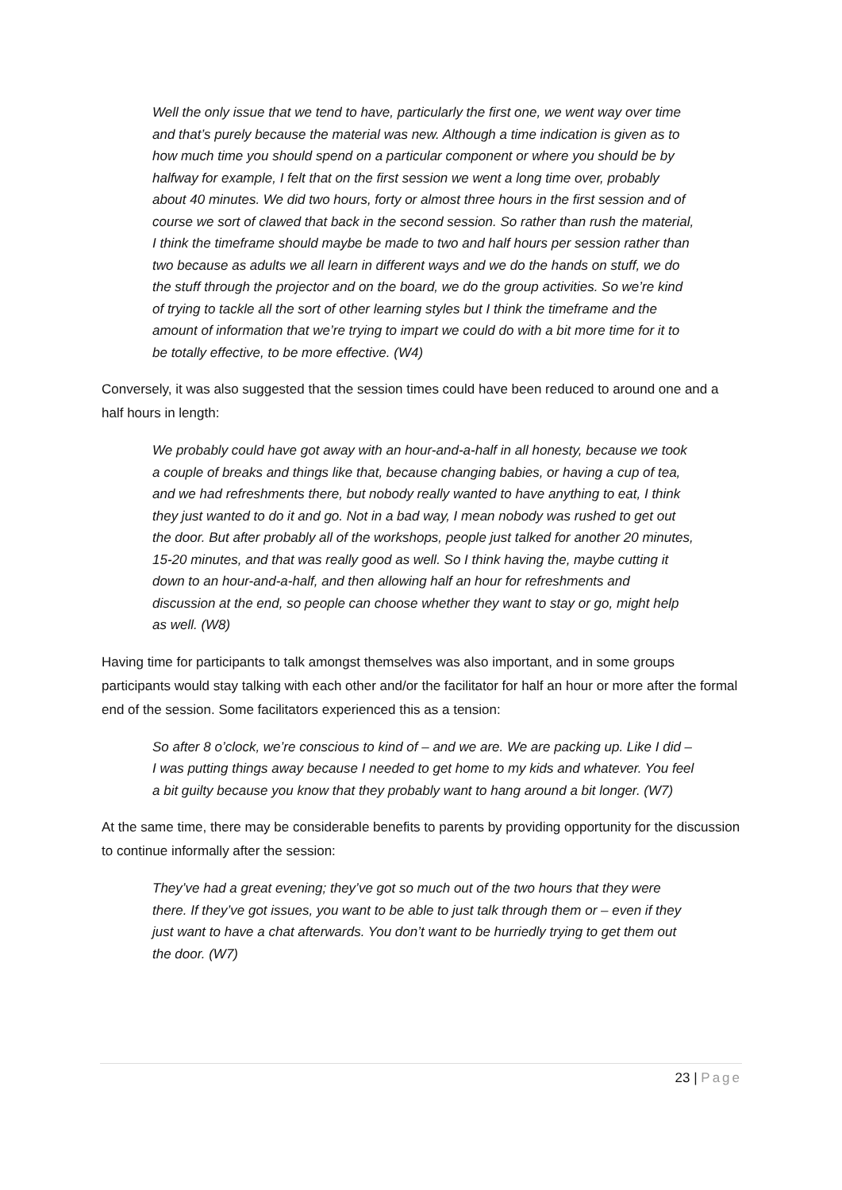Well the only issue that we tend to have, particularly the first one, we went way over time and that’s purely because the material was new. Although a time indication is given as to how much time you should spend on a particular component or where you should be by halfway for example, I felt that on the first session we went a long time over, probably about 40 minutes. We did two hours, forty or almost three hours in the first session and of course we sort of clawed that back in the second session. So rather than rush the material, I think the timeframe should maybe be made to two and half hours per session rather than two because as adults we all learn in different ways and we do the hands on stuff, we do the stuff through the projector and on the board, we do the group activities. So we’re kind of trying to tackle all the sort of other learning styles but I think the timeframe and the amount of information that we’re trying to impart we could do with a bit more time for it to be totally effective, to be more effective. (W4)
Conversely, it was also suggested that the session times could have been reduced to around one and a half hours in length:
We probably could have got away with an hour-and-a-half in all honesty, because we took a couple of breaks and things like that, because changing babies, or having a cup of tea, and we had refreshments there, but nobody really wanted to have anything to eat, I think they just wanted to do it and go. Not in a bad way, I mean nobody was rushed to get out the door. But after probably all of the workshops, people just talked for another 20 minutes, 15-20 minutes, and that was really good as well. So I think having the, maybe cutting it down to an hour-and-a-half, and then allowing half an hour for refreshments and discussion at the end, so people can choose whether they want to stay or go, might help as well. (W8)
Having time for participants to talk amongst themselves was also important, and in some groups participants would stay talking with each other and/or the facilitator for half an hour or more after the formal end of the session. Some facilitators experienced this as a tension:
So after 8 o’clock, we’re conscious to kind of – and we are. We are packing up. Like I did – I was putting things away because I needed to get home to my kids and whatever. You feel a bit guilty because you know that they probably want to hang around a bit longer. (W7)
At the same time, there may be considerable benefits to parents by providing opportunity for the discussion to continue informally after the session:
They’ve had a great evening; they’ve got so much out of the two hours that they were there. If they’ve got issues, you want to be able to just talk through them or – even if they just want to have a chat afterwards. You don’t want to be hurriedly trying to get them out the door. (W7)
23 | Page